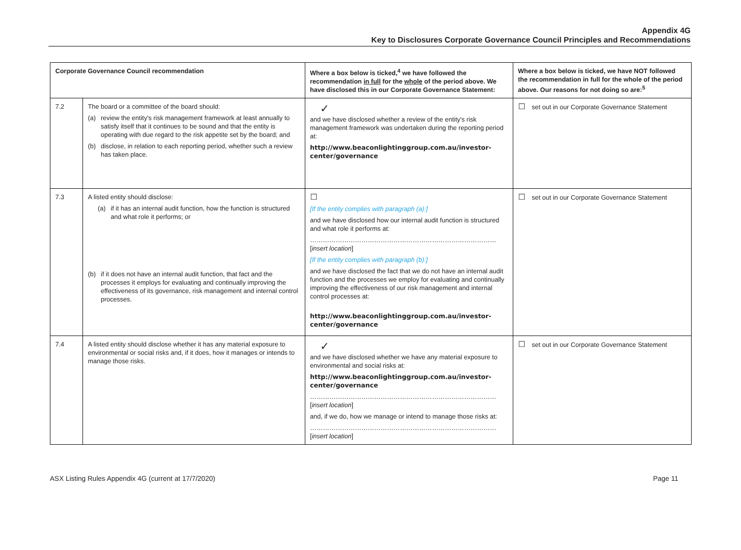Appendix 4G
Key to Disclosures Corporate Governance Council Principles and Recommendations
| Corporate Governance Council recommendation | | Where a box below is ticked,<sup>4</sup> we have followed the recommendation in full for the whole of the period above. We have disclosed this in our Corporate Governance Statement: | Where a box below is ticked, we have NOT followed the recommendation in full for the whole of the period above. Our reasons for not doing so are:<sup>5</sup> |
| --- | --- | --- | --- |
| 7.2 | The board or a committee of the board should: (a) review the entity's risk management framework at least annually to satisfy itself that it continues to be sound and that the entity is operating with due regard to the risk appetite set by the board; and (b) disclose, in relation to each reporting period, whether such a review has taken place. | ✓ and we have disclosed whether a review of the entity's risk management framework was undertaken during the reporting period at: http://www.beaconlightinggroup.com.au/investor-center/governance | ☐ set out in our Corporate Governance Statement |
| 7.3 | A listed entity should disclose: (a) if it has an internal audit function, how the function is structured and what role it performs; or (b) if it does not have an internal audit function, that fact and the processes it employs for evaluating and continually improving the effectiveness of its governance, risk management and internal control processes. | ☐ [If the entity complies with paragraph (a):] and we have disclosed how our internal audit function is structured and what role it performs at: …………………………………………………………………………… [ insert location ] [If the entity complies with paragraph (b):] and we have disclosed the fact that we do not have an internal audit function and the processes we employ for evaluating and continually improving the effectiveness of our risk management and internal control processes at: http://www.beaconlightinggroup.com.au/investor-center/governance | ☐ set out in our Corporate Governance Statement |
| 7.4 | A listed entity should disclose whether it has any material exposure to environmental or social risks and, if it does, how it manages or intends to manage those risks. | ✓ and we have disclosed whether we have any material exposure to environmental and social risks at: http://www.beaconlightinggroup.com.au/investor-center/governance …………………………………………………………………………… [ insert location ] and, if we do, how we manage or intend to manage those risks at: …………………………………………………………………………… [ insert location ] | ☐ set out in our Corporate Governance Statement |
ASX Listing Rules Appendix 4G (current at 17/7/2020) Page 11